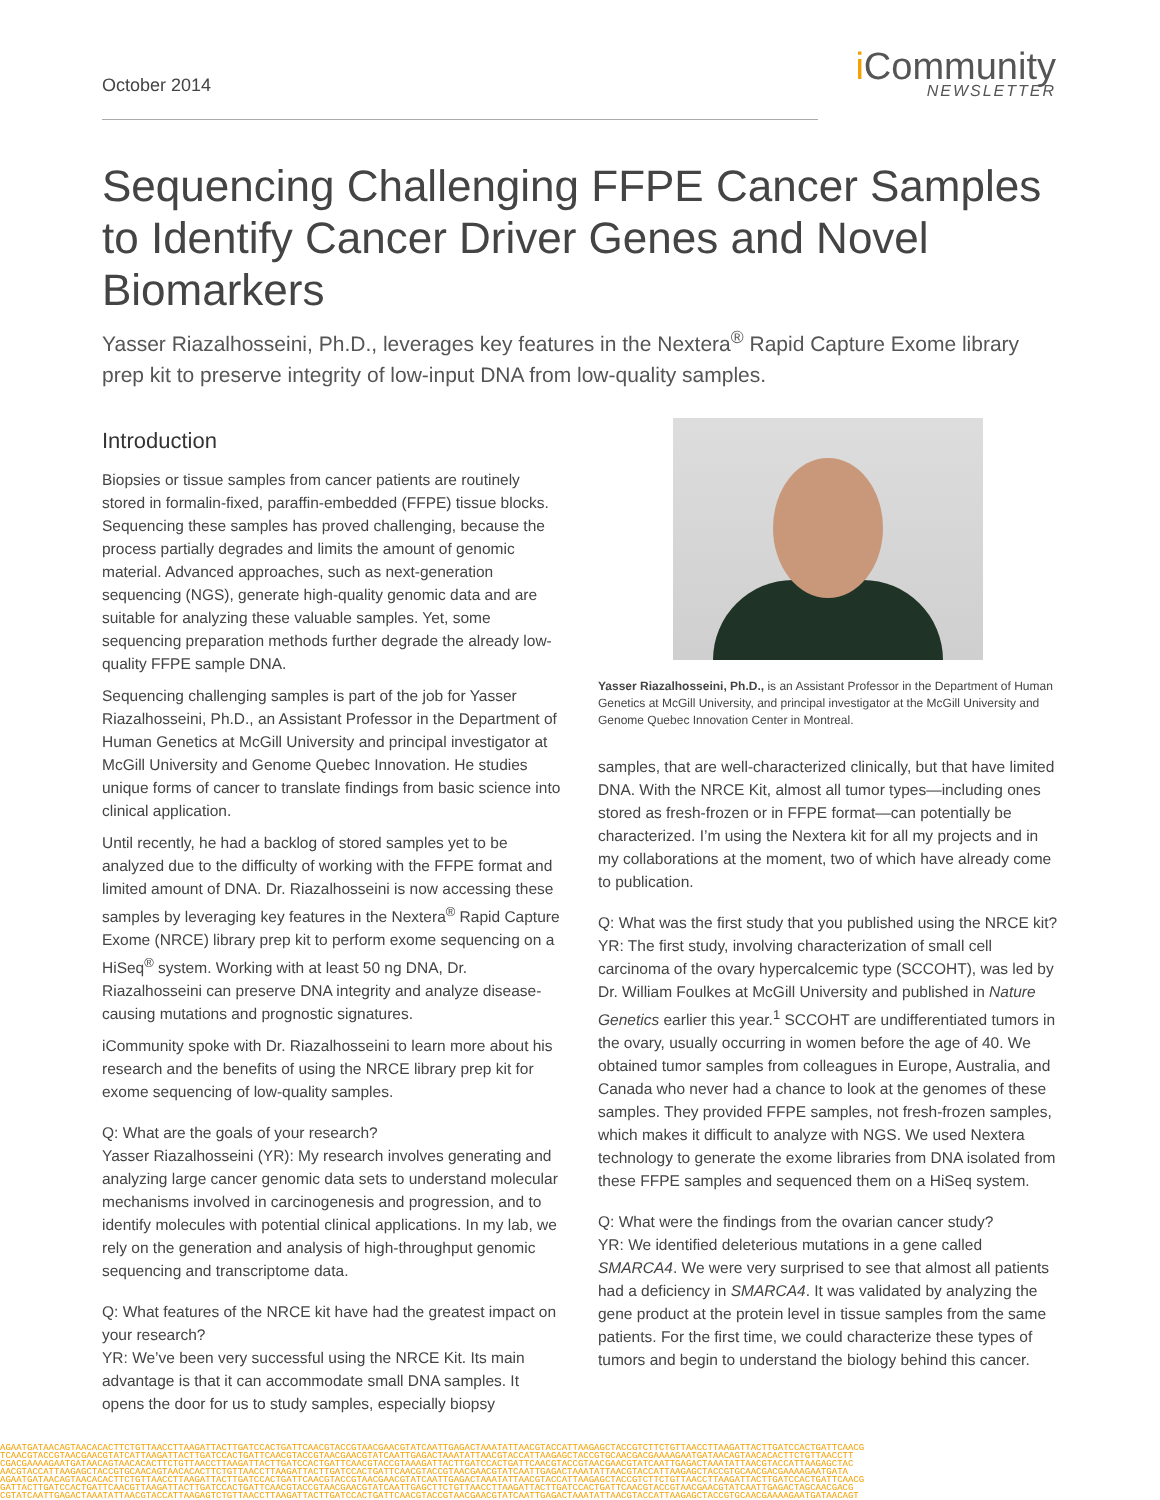October 2014
i Community
NEWSLETTER
Sequencing Challenging FFPE Cancer Samples to Identify Cancer Driver Genes and Novel Biomarkers
Yasser Riazalhosseini, Ph.D., leverages key features in the Nextera<sup>®</sup> Rapid Capture Exome library prep kit to preserve integrity of low-input DNA from low-quality samples.
Introduction
Biopsies or tissue samples from cancer patients are routinely stored in formalin-fixed, paraffin-embedded (FFPE) tissue blocks. Sequencing these samples has proved challenging, because the process partially degrades and limits the amount of genomic material. Advanced approaches, such as next-generation sequencing (NGS), generate high-quality genomic data and are suitable for analyzing these valuable samples. Yet, some sequencing preparation methods further degrade the already low-quality FFPE sample DNA.
Sequencing challenging samples is part of the job for Yasser Riazalhosseini, Ph.D., an Assistant Professor in the Department of Human Genetics at McGill University and principal investigator at McGill University and Genome Quebec Innovation. He studies unique forms of cancer to translate findings from basic science into clinical application.
Until recently, he had a backlog of stored samples yet to be analyzed due to the difficulty of working with the FFPE format and limited amount of DNA. Dr. Riazalhosseini is now accessing these samples by leveraging key features in the Nextera<sup>®</sup> Rapid Capture Exome (NRCE) library prep kit to perform exome sequencing on a HiSeq<sup>®</sup> system. Working with at least 50 ng DNA, Dr. Riazalhosseini can preserve DNA integrity and analyze disease-causing mutations and prognostic signatures.
iCommunity spoke with Dr. Riazalhosseini to learn more about his research and the benefits of using the NRCE library prep kit for exome sequencing of low-quality samples.
Q: What are the goals of your research?
Yasser Riazalhosseini (YR): My research involves generating and analyzing large cancer genomic data sets to understand molecular mechanisms involved in carcinogenesis and progression, and to identify molecules with potential clinical applications. In my lab, we rely on the generation and analysis of high-throughput genomic sequencing and transcriptome data.
Q: What features of the NRCE kit have had the greatest impact on your research?
YR: We’ve been very successful using the NRCE Kit. Its main advantage is that it can accommodate small DNA samples. It opens the door for us to study samples, especially biopsy
Yasser Riazalhosseini, Ph.D., is an Assistant Professor in the Department of Human Genetics at McGill University, and principal investigator at the McGill University and Genome Quebec Innovation Center in Montreal.
samples, that are well-characterized clinically, but that have limited DNA. With the NRCE Kit, almost all tumor types—including ones stored as fresh-frozen or in FFPE format—can potentially be characterized. I’m using the Nextera kit for all my projects and in my collaborations at the moment, two of which have already come to publication.
Q: What was the first study that you published using the NRCE kit?
YR: The first study, involving characterization of small cell carcinoma of the ovary hypercalcemic type (SCCOHT), was led by Dr. William Foulkes at McGill University and published in Nature Genetics earlier this year.<sup>1</sup> SCCOHT are undifferentiated tumors in the ovary, usually occurring in women before the age of 40. We obtained tumor samples from colleagues in Europe, Australia, and Canada who never had a chance to look at the genomes of these samples. They provided FFPE samples, not fresh-frozen samples, which makes it difficult to analyze with NGS. We used Nextera technology to generate the exome libraries from DNA isolated from these FFPE samples and sequenced them on a HiSeq system.
Q: What were the findings from the ovarian cancer study?
YR: We identified deleterious mutations in a gene called SMARCA4. We were very surprised to see that almost all patients had a deficiency in SMARCA4. It was validated by analyzing the gene product at the protein level in tissue samples from the same patients. For the first time, we could characterize these types of tumors and begin to understand the biology behind this cancer.
AGAATGATAACAGTAACACACTTCTGTTAACCTTAAGATTACTTGATCCACTGATTCAACGTACCGTAACGAACGTATCAATTGAGACTAAATATTAACGTACCATTAAGAGCTACCGTCTTCTGTTAACCTTAAGATTACTTGATCCACTGATTCAACG
TCAACGTACCGTAACGAACGTATCATTAAGATTACTTGATCCACTGATTCAACGTACCGTAACGAACGTATCAATTGAGACTAAATATTAACGTACCATTAAGAGCTACCGTGCAACGACGAAAAGAATGATAACAGTAACACACTTCTGTTAACCTT
CGACGAAAAGAATGATAACAGTAACACACTTCTGTTAACCTTAAGATTACTTGATCCACTGATTCAACGTACCGTAAAGATTACTTGATCCACTGATTCAACGTACCGTAACGAACGTATCAATTGAGACTAAATATTAACGTACCATTAAGAGCTAC
AACGTACCATTAAGAGCTACCGTGCAACAGTAACACACTTCTGTTAACCTTAAGATTACTTGATCCACTGATTCAACGTACCGTAACGAACGTATCAATTGAGACTAAATATTAACGTACCATTAAGAGCTACCGTGCAACGACGAAAAGAATGATA
AGAATGATAACAGTAACACACTTCTGTTAACCTTAAGATTACTTGATCCACTGATTCAACGTACCGTAACGAACGTATCAATTGAGACTAAATATTAACGTACCATTAAGAGCTACCGTCTTCTGTTAACCTTAAGATTACTTGATCCACTGATTCAACG
GATTACTTGATCCACTGATTCAACGTTAAGATTACTTGATCCACTGATTCAACGTACCGTAACGAACGTATCAATTGAGCTTCTGTTAACCTTAAGATTACTTGATCCACTGATTCAACGTACCGTAACGAACGTATCAATTGAGACTAGCAACGACG
CGTATCAATTGAGACTAAATATTAACGTACCATTAAGAGTCTGTTAACCTTAAGATTACTTGATCCACTGATTCAACGTACCGTAACGAACGTATCAATTGAGACTAAATATTAACGTACCATTAAGAGCTACCGTGCAACGAAAAGAATGATAACAGT